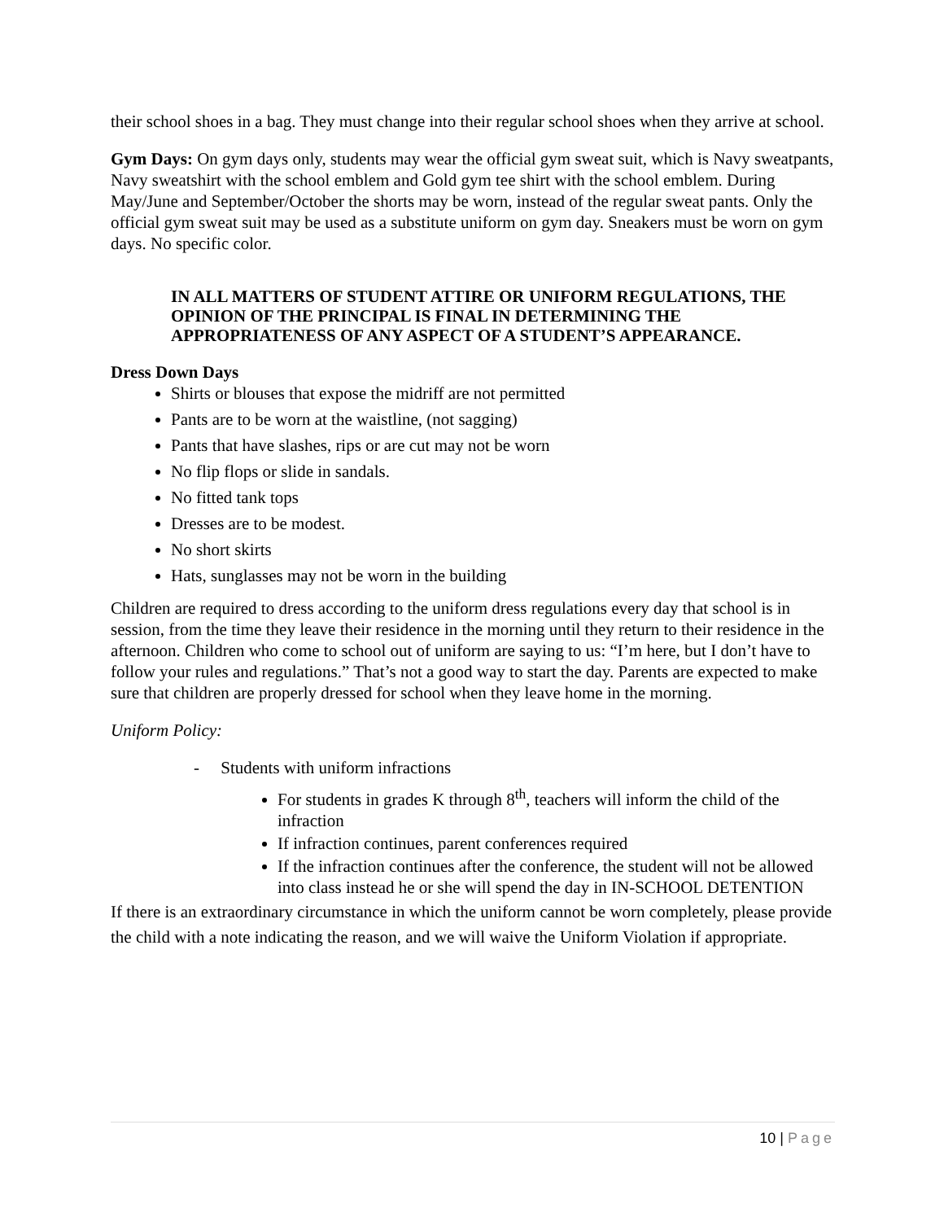their school shoes in a bag. They must change into their regular school shoes when they arrive at school.
Gym Days: On gym days only, students may wear the official gym sweat suit, which is Navy sweatpants, Navy sweatshirt with the school emblem and Gold gym tee shirt with the school emblem. During May/June and September/October the shorts may be worn, instead of the regular sweat pants. Only the official gym sweat suit may be used as a substitute uniform on gym day. Sneakers must be worn on gym days. No specific color.
IN ALL MATTERS OF STUDENT ATTIRE OR UNIFORM REGULATIONS, THE OPINION OF THE PRINCIPAL IS FINAL IN DETERMINING THE APPROPRIATENESS OF ANY ASPECT OF A STUDENT’S APPEARANCE.
Dress Down Days
Shirts or blouses that expose the midriff are not permitted
Pants are to be worn at the waistline, (not sagging)
Pants that have slashes, rips or are cut may not be worn
No flip flops or slide in sandals.
No fitted tank tops
Dresses are to be modest.
No short skirts
Hats, sunglasses may not be worn in the building
Children are required to dress according to the uniform dress regulations every day that school is in session, from the time they leave their residence in the morning until they return to their residence in the afternoon. Children who come to school out of uniform are saying to us: “I’m here, but I don’t have to follow your rules and regulations.” That’s not a good way to start the day. Parents are expected to make sure that children are properly dressed for school when they leave home in the morning.
Uniform Policy:
- Students with uniform infractions
For students in grades K through 8<sup>th</sup>, teachers will inform the child of the infraction
If infraction continues, parent conferences required
If the infraction continues after the conference, the student will not be allowed into class instead he or she will spend the day in IN-SCHOOL DETENTION
If there is an extraordinary circumstance in which the uniform cannot be worn completely, please provide the child with a note indicating the reason, and we will waive the Uniform Violation if appropriate.
10 | Page